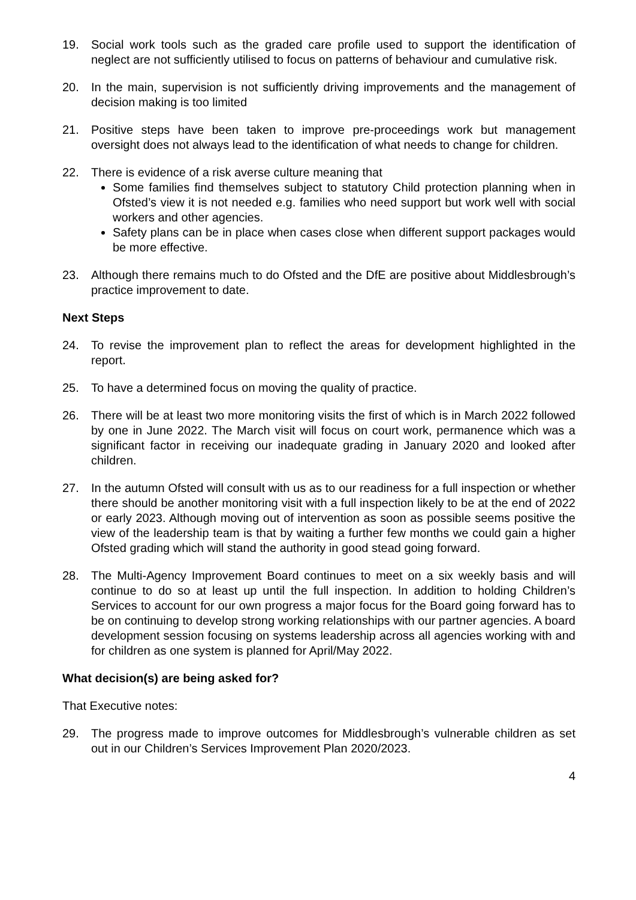19. Social work tools such as the graded care profile used to support the identification of neglect are not sufficiently utilised to focus on patterns of behaviour and cumulative risk.
20. In the main, supervision is not sufficiently driving improvements and the management of decision making is too limited
21. Positive steps have been taken to improve pre-proceedings work but management oversight does not always lead to the identification of what needs to change for children.
22. There is evidence of a risk averse culture meaning that
Some families find themselves subject to statutory Child protection planning when in Ofsted’s view it is not needed e.g. families who need support but work well with social workers and other agencies.
Safety plans can be in place when cases close when different support packages would be more effective.
23. Although there remains much to do Ofsted and the DfE are positive about Middlesbrough’s practice improvement to date.
Next Steps
24. To revise the improvement plan to reflect the areas for development highlighted in the report.
25. To have a determined focus on moving the quality of practice.
26. There will be at least two more monitoring visits the first of which is in March 2022 followed by one in June 2022. The March visit will focus on court work, permanence which was a significant factor in receiving our inadequate grading in January 2020 and looked after children.
27. In the autumn Ofsted will consult with us as to our readiness for a full inspection or whether there should be another monitoring visit with a full inspection likely to be at the end of 2022 or early 2023. Although moving out of intervention as soon as possible seems positive the view of the leadership team is that by waiting a further few months we could gain a higher Ofsted grading which will stand the authority in good stead going forward.
28. The Multi-Agency Improvement Board continues to meet on a six weekly basis and will continue to do so at least up until the full inspection. In addition to holding Children’s Services to account for our own progress a major focus for the Board going forward has to be on continuing to develop strong working relationships with our partner agencies. A board development session focusing on systems leadership across all agencies working with and for children as one system is planned for April/May 2022.
What decision(s) are being asked for?
That Executive notes:
29. The progress made to improve outcomes for Middlesbrough’s vulnerable children as set out in our Children’s Services Improvement Plan 2020/2023.
4